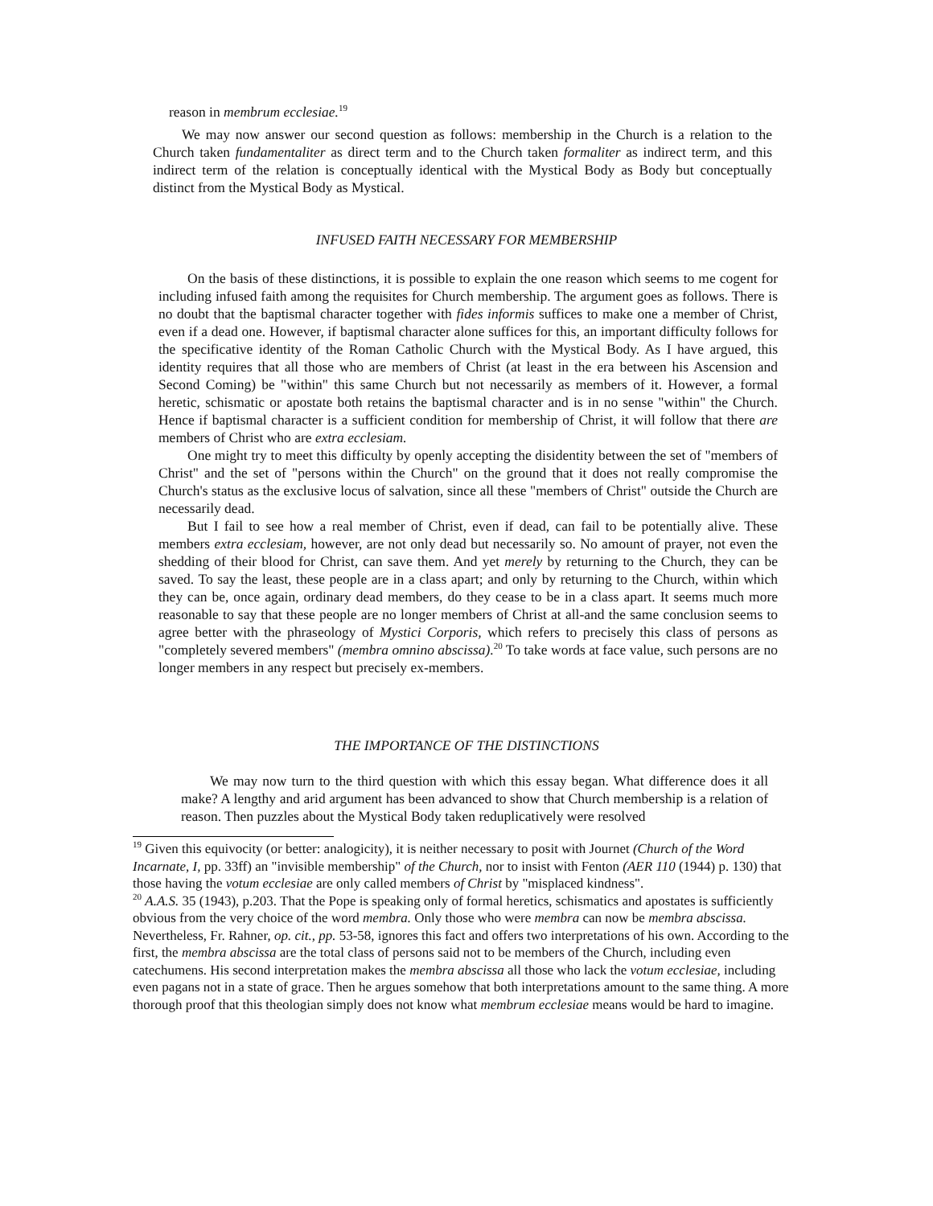reason in membrum ecclesiae.<sup>19</sup>
We may now answer our second question as follows: membership in the Church is a relation to the Church taken fundamentaliter as direct term and to the Church taken formaliter as indirect term, and this indirect term of the relation is conceptually identical with the Mystical Body as Body but conceptually distinct from the Mystical Body as Mystical.
INFUSED FAITH NECESSARY FOR MEMBERSHIP
On the basis of these distinctions, it is possible to explain the one reason which seems to me cogent for including infused faith among the requisites for Church membership. The argument goes as follows. There is no doubt that the baptismal character together with fides informis suffices to make one a member of Christ, even if a dead one. However, if baptismal character alone suffices for this, an important difficulty follows for the specificative identity of the Roman Catholic Church with the Mystical Body. As I have argued, this identity requires that all those who are members of Christ (at least in the era between his Ascension and Second Coming) be "within" this same Church but not necessarily as members of it. However, a formal heretic, schismatic or apostate both retains the baptismal character and is in no sense "within" the Church. Hence if baptismal character is a sufficient condition for membership of Christ, it will follow that there are members of Christ who are extra ecclesiam.
One might try to meet this difficulty by openly accepting the disidentity between the set of "members of Christ" and the set of "persons within the Church" on the ground that it does not really compromise the Church's status as the exclusive locus of salvation, since all these "members of Christ" outside the Church are necessarily dead.
But I fail to see how a real member of Christ, even if dead, can fail to be potentially alive. These members extra ecclesiam, however, are not only dead but necessarily so. No amount of prayer, not even the shedding of their blood for Christ, can save them. And yet merely by returning to the Church, they can be saved. To say the least, these people are in a class apart; and only by returning to the Church, within which they can be, once again, ordinary dead members, do they cease to be in a class apart. It seems much more reasonable to say that these people are no longer members of Christ at all-and the same conclusion seems to agree better with the phraseology of Mystici Corporis, which refers to precisely this class of persons as "completely severed members" (membra omnino abscissa).<sup>20</sup> To take words at face value, such persons are no longer members in any respect but precisely ex-members.
THE IMPORTANCE OF THE DISTINCTIONS
We may now turn to the third question with which this essay began. What difference does it all make? A lengthy and arid argument has been advanced to show that Church membership is a relation of reason. Then puzzles about the Mystical Body taken reduplicatively were resolved
<sup>19</sup> Given this equivocity (or better: analogicity), it is neither necessary to posit with Journet (Church of the Word Incarnate, I, pp. 33ff) an "invisible membership" of the Church, nor to insist with Fenton (AER 110 (1944) p. 130) that those having the votum ecclesiae are only called members of Christ by "misplaced kindness".
<sup>20</sup> A.A.S. 35 (1943), p.203. That the Pope is speaking only of formal heretics, schismatics and apostates is sufficiently obvious from the very choice of the word membra. Only those who were membra can now be membra abscissa. Nevertheless, Fr. Rahner, op. cit., pp. 53-58, ignores this fact and offers two interpretations of his own. According to the first, the membra abscissa are the total class of persons said not to be members of the Church, including even catechumens. His second interpretation makes the membra abscissa all those who lack the votum ecclesiae, including even pagans not in a state of grace. Then he argues somehow that both interpretations amount to the same thing. A more thorough proof that this theologian simply does not know what membrum ecclesiae means would be hard to imagine.